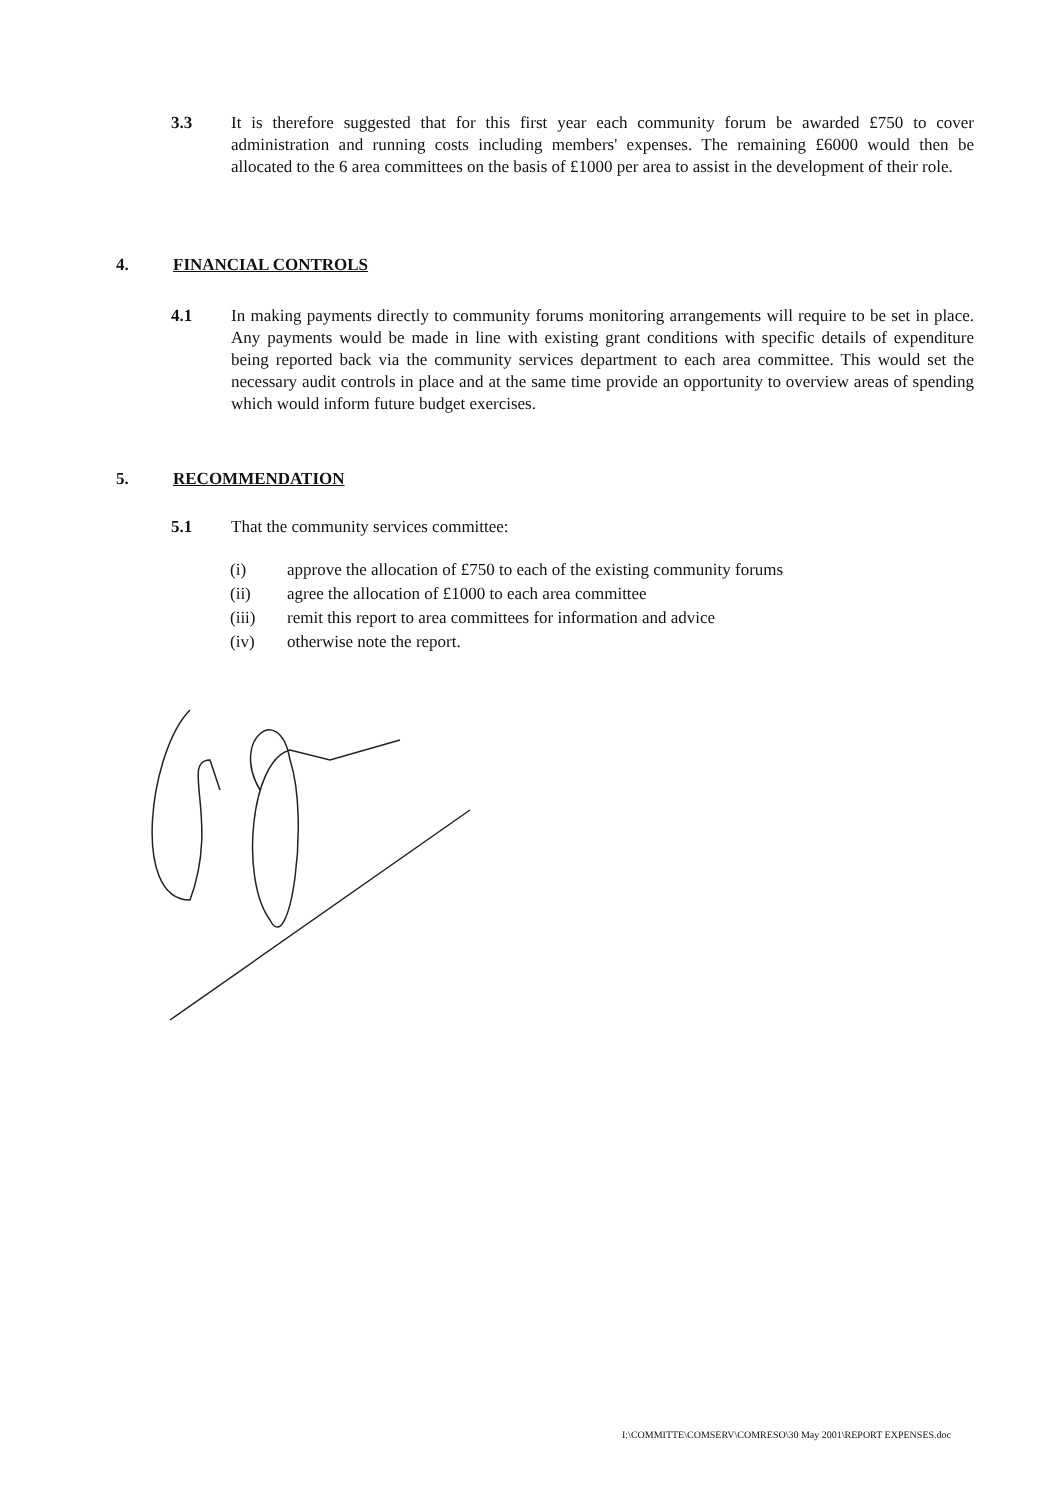3.3 It is therefore suggested that for this first year each community forum be awarded £750 to cover administration and running costs including members' expenses. The remaining £6000 would then be allocated to the 6 area committees on the basis of £1000 per area to assist in the development of their role.
4. FINANCIAL CONTROLS
4.1 In making payments directly to community forums monitoring arrangements will require to be set in place. Any payments would be made in line with existing grant conditions with specific details of expenditure being reported back via the community services department to each area committee. This would set the necessary audit controls in place and at the same time provide an opportunity to overview areas of spending which would inform future budget exercises.
5. RECOMMENDATION
5.1 That the community services committee:
(i) approve the allocation of £750 to each of the existing community forums
(ii) agree the allocation of £1000 to each area committee
(iii) remit this report to area committees for information and advice
(iv) otherwise note the report.
I:\COMMITTE\COMSERV\COMRESO\30 May 2001\REPORT EXPENSES.doc